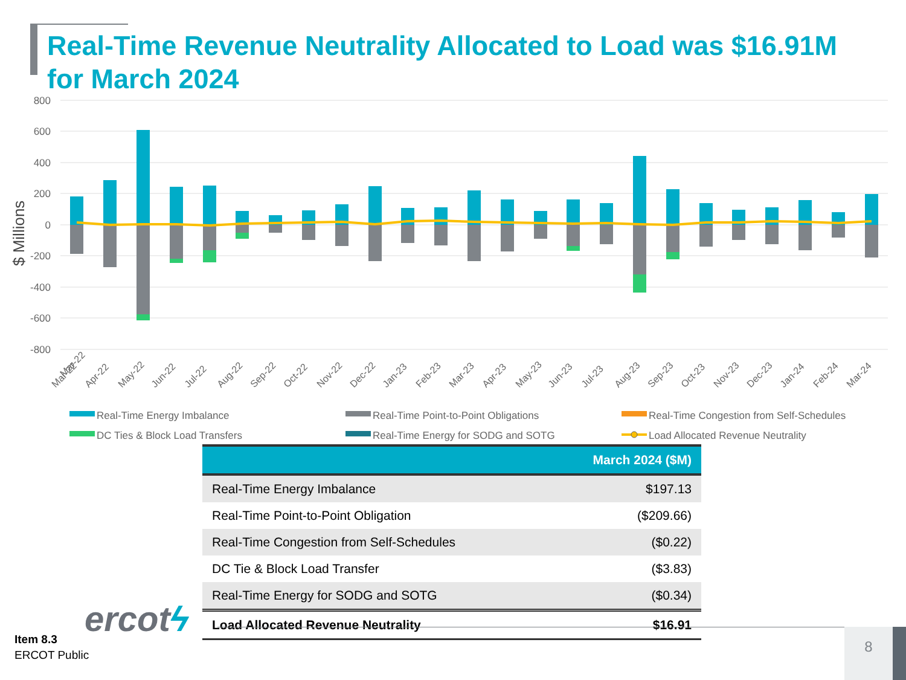Real-Time Revenue Neutrality Allocated to Load was $16.91M
for March 2024
800
600
400
200
0
-200
-400
-600
-800
$ Millions
Mar-22
Mar-22
Apr-22
May-22
Jun-22
Jul-22
Aug-22
Sep-22
Oct-22
Nov-22
Dec-22
Jan-23
Feb-23
Mar-23
Apr-23
May-23
Jun-23
Jul-23
Aug-23
Sep-23
Oct-23
Nov-23
Dec-23
Jan-24
Feb-24
Mar-24
Real-Time Energy Imbalance
Real-Time Point-to-Point Obligations
Real-Time Congestion from Self-Schedules
DC Ties & Block Load Transfers
Real-Time Energy for SODG and SOTG
Load Allocated Revenue Neutrality
| | March 2024 ($M) |
| --- | --- |
| Real-Time Energy Imbalance | $197.13 |
| Real-Time Point-to-Point Obligation | ($209.66) |
| Real-Time Congestion from Self-Schedules | ($0.22) |
| DC Tie & Block Load Transfer | ($3.83) |
| Real-Time Energy for SODG and SOTG | ($0.34) |
| Load Allocated Revenue Neutrality | $16.91 |
ercotϟ
Item 8.3
ERCOT Public
8